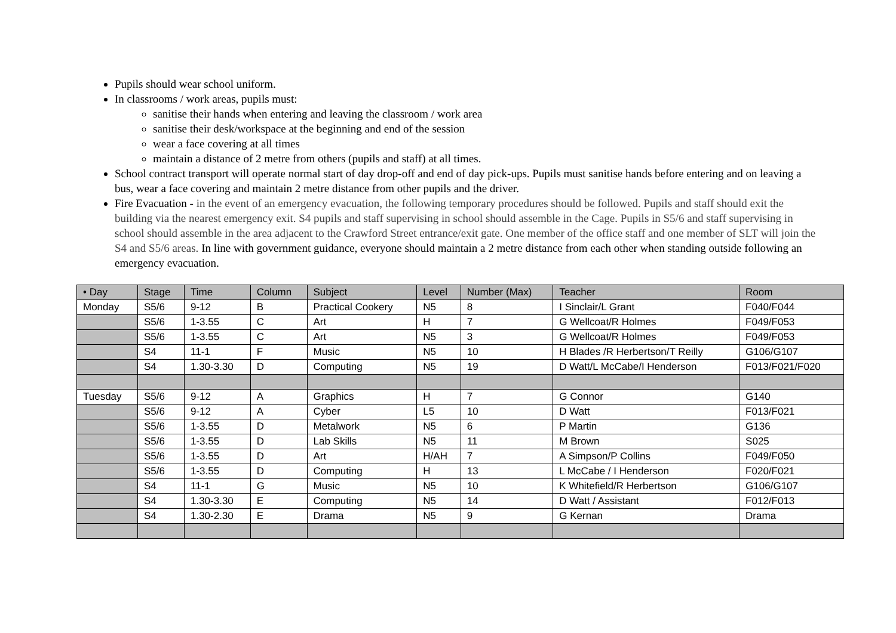Pupils should wear school uniform.
In classrooms / work areas, pupils must:
sanitise their hands when entering and leaving the classroom / work area
sanitise their desk/workspace at the beginning and end of the session
wear a face covering at all times
maintain a distance of 2 metre from others (pupils and staff) at all times.
School contract transport will operate normal start of day drop-off and end of day pick-ups. Pupils must sanitise hands before entering and on leaving a bus, wear a face covering and maintain 2 metre distance from other pupils and the driver.
Fire Evacuation - in the event of an emergency evacuation, the following temporary procedures should be followed. Pupils and staff should exit the building via the nearest emergency exit. S4 pupils and staff supervising in school should assemble in the Cage. Pupils in S5/6 and staff supervising in school should assemble in the area adjacent to the Crawford Street entrance/exit gate. One member of the office staff and one member of SLT will join the S4 and S5/6 areas. In line with government guidance, everyone should maintain a 2 metre distance from each other when standing outside following an emergency evacuation.
| • Day | Stage | Time | Column | Subject | Level | Number (Max) | Teacher | Room |
| --- | --- | --- | --- | --- | --- | --- | --- | --- |
| Monday | S5/6 | 9-12 | B | Practical Cookery | N5 | 8 | I Sinclair/L Grant | F040/F044 |
| | S5/6 | 1-3.55 | C | Art | H | 7 | G Wellcoat/R Holmes | F049/F053 |
| | S5/6 | 1-3.55 | C | Art | N5 | 3 | G Wellcoat/R Holmes | F049/F053 |
| | S4 | 11-1 | F | Music | N5 | 10 | H Blades /R Herbertson/T Reilly | G106/G107 |
| | S4 | 1.30-3.30 | D | Computing | N5 | 19 | D Watt/L McCabe/I Henderson | F013/F021/F020 |
| Tuesday | S5/6 | 9-12 | A | Graphics | H | 7 | G Connor | G140 |
| | S5/6 | 9-12 | A | Cyber | L5 | 10 | D Watt | F013/F021 |
| | S5/6 | 1-3.55 | D | Metalwork | N5 | 6 | P Martin | G136 |
| | S5/6 | 1-3.55 | D | Lab Skills | N5 | 11 | M Brown | S025 |
| | S5/6 | 1-3.55 | D | Art | H/AH | 7 | A Simpson/P Collins | F049/F050 |
| | S5/6 | 1-3.55 | D | Computing | H | 13 | L McCabe / I Henderson | F020/F021 |
| | S4 | 11-1 | G | Music | N5 | 10 | K Whitefield/R Herbertson | G106/G107 |
| | S4 | 1.30-3.30 | E | Computing | N5 | 14 | D Watt / Assistant | F012/F013 |
| | S4 | 1.30-2.30 | E | Drama | N5 | 9 | G Kernan | Drama |